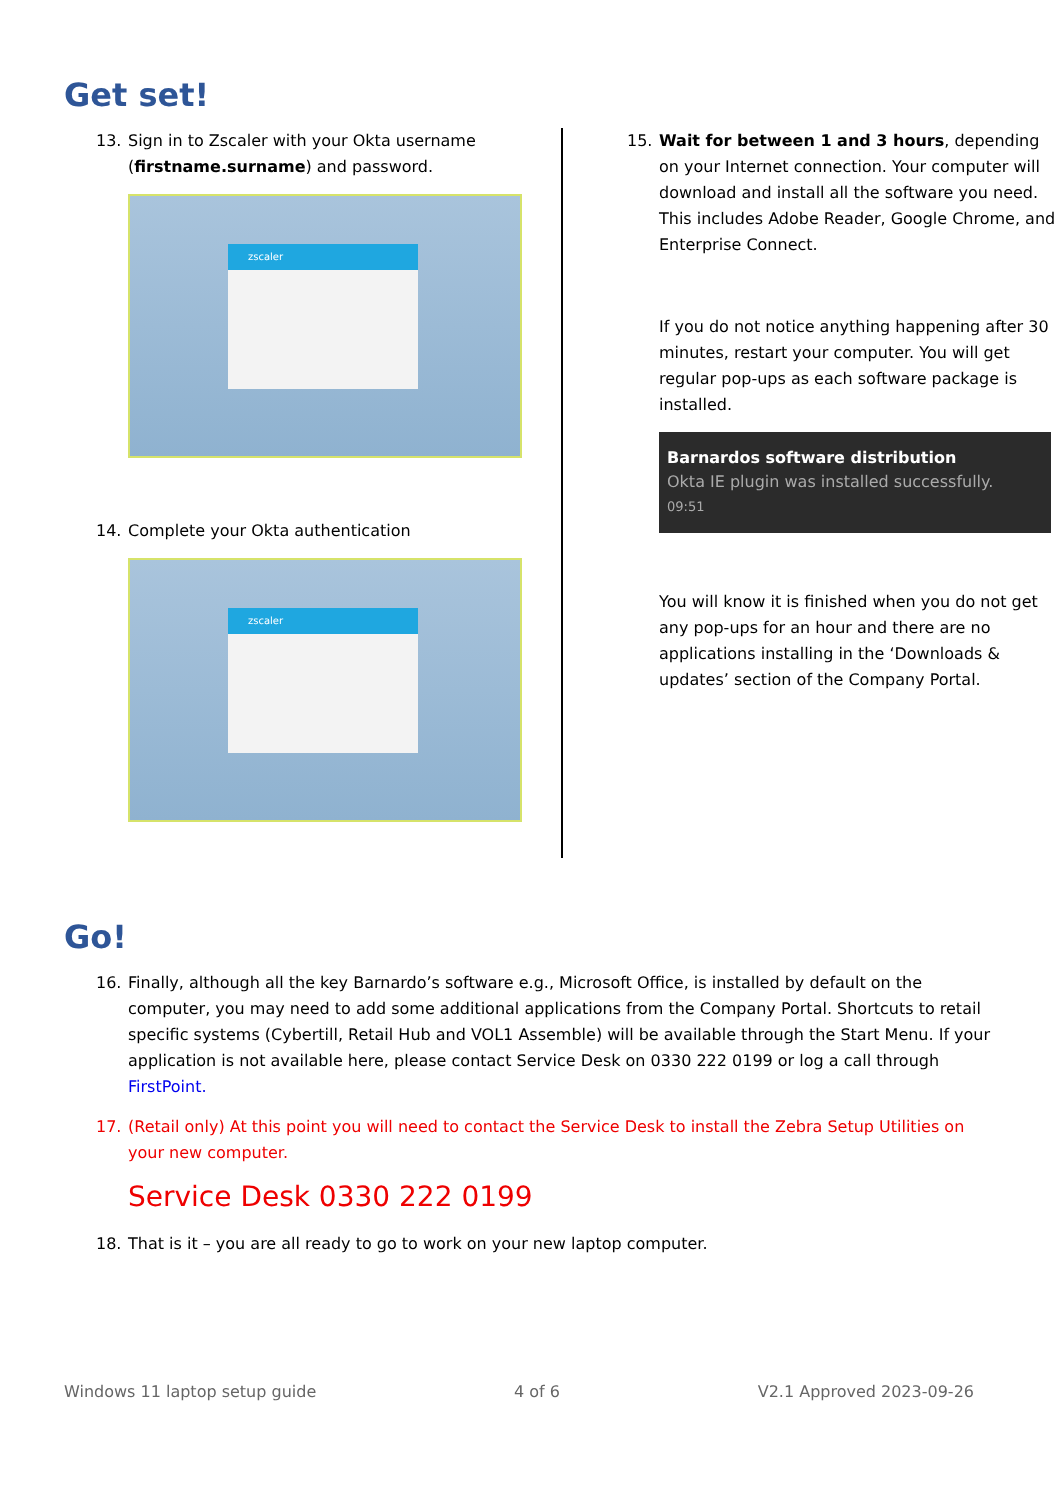Get set!
13. Sign in to Zscaler with your Okta username (firstname.surname) and password.
zscaler
14. Complete your Okta authentication
zscaler
15. Wait for between 1 and 3 hours, depending on your Internet connection. Your computer will download and install all the software you need. This includes Adobe Reader, Google Chrome, and Enterprise Connect.
If you do not notice anything happening after 30 minutes, restart your computer. You will get regular pop-ups as each software package is installed.
Barnardos software distribution
Okta IE plugin was installed successfully.
09:51
You will know it is finished when you do not get any pop-ups for an hour and there are no applications installing in the ‘Downloads & updates’ section of the Company Portal.
Go!
16. Finally, although all the key Barnardo’s software e.g., Microsoft Office, is installed by default on the computer, you may need to add some additional applications from the Company Portal. Shortcuts to retail specific systems (Cybertill, Retail Hub and VOL1 Assemble) will be available through the Start Menu. If your application is not available here, please contact Service Desk on 0330 222 0199 or log a call through FirstPoint.
17. (Retail only) At this point you will need to contact the Service Desk to install the Zebra Setup Utilities on your new computer.
Service Desk 0330 222 0199
18. That is it – you are all ready to go to work on your new laptop computer.
Windows 11 laptop setup guide 4 of 6 V2.1 Approved 2023-09-26